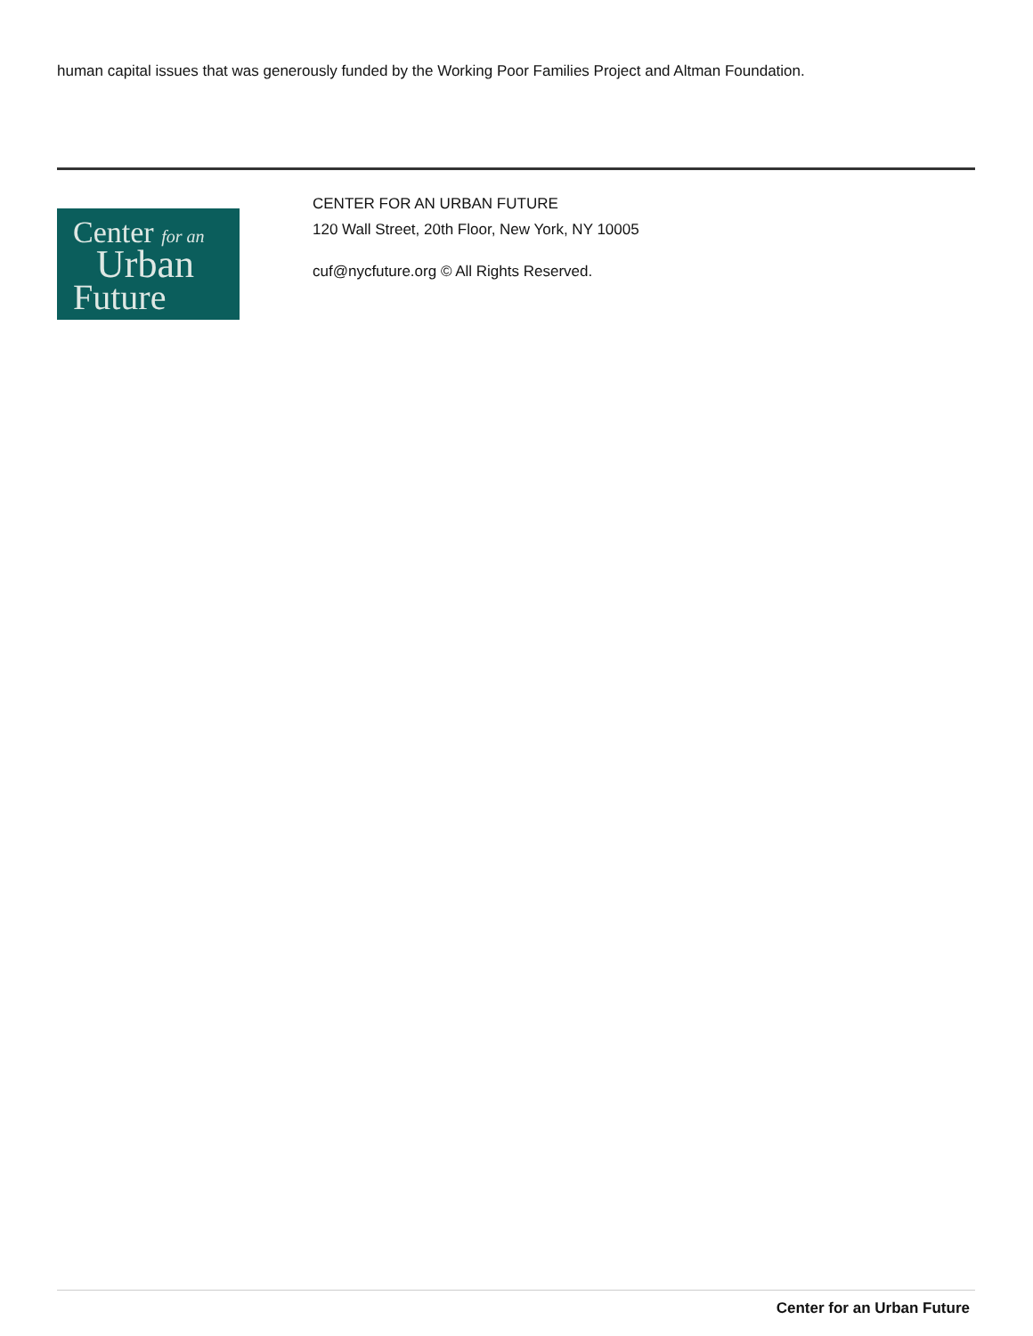human capital issues that was generously funded by the Working Poor Families Project and Altman Foundation.
Center for an
Urban
Future
CENTER FOR AN URBAN FUTURE
120 Wall Street, 20th Floor, New York, NY 10005
cuf@nycfuture.org © All Rights Reserved.
Center for an Urban Future